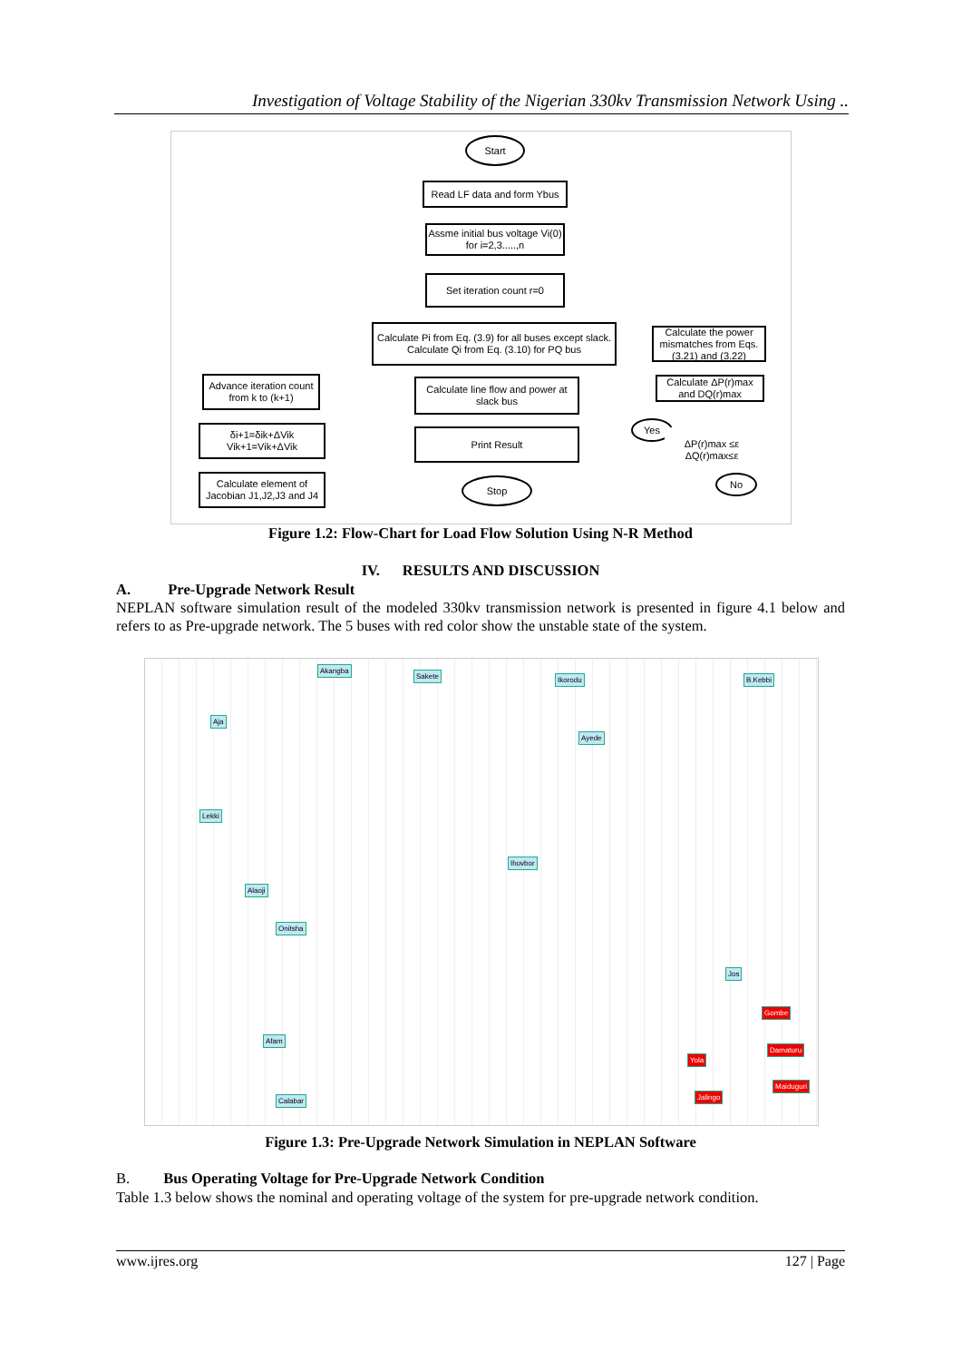Investigation of Voltage Stability of the Nigerian 330kv Transmission Network Using ..
Start
Read LF data and form Ybus
Assme initial bus voltage Vi(0) for i=2,3.....,n
Set iteration count r=0
Calculate Pi from Eq. (3.9) for all buses except slack. Calculate Qi from Eq. (3.10) for PQ bus
Calculate the power mismatches from Eqs. (3.21) and (3.22)
Calculate ΔP(r)max and DQ(r)max
Advance iteration count from k to (k+1)
Calculate line flow and power at slack bus
Yes
ΔP(r)max ≤ε ΔQ(r)max≤ε
δi+1=δik+ΔVik Vik+1=Vik+ΔVik
Print Result
No
Calculate element of Jacobian J1,J2,J3 and J4
Stop
Figure 1.2: Flow-Chart for Load Flow Solution Using N-R Method
IV. RESULTS AND DISCUSSION
A. Pre-Upgrade Network Result
NEPLAN software simulation result of the modeled 330kv transmission network is presented in figure 4.1 below and refers to as Pre-upgrade network. The 5 buses with red color show the unstable state of the system.
Akangba
Sakete Ikorodu B.Kebbi
Aja
Ayede
Lekki
Ihovbor
Alaoji
Onitsha
Jos
Afam
Gombe
Yola
Damaturu
Maiduguri
Jalingo
Calabar
Figure 1.3: Pre-Upgrade Network Simulation in NEPLAN Software
B. Bus Operating Voltage for Pre-Upgrade Network Condition
Table 1.3 below shows the nominal and operating voltage of the system for pre-upgrade network condition.
www.ijres.org 127 | Page